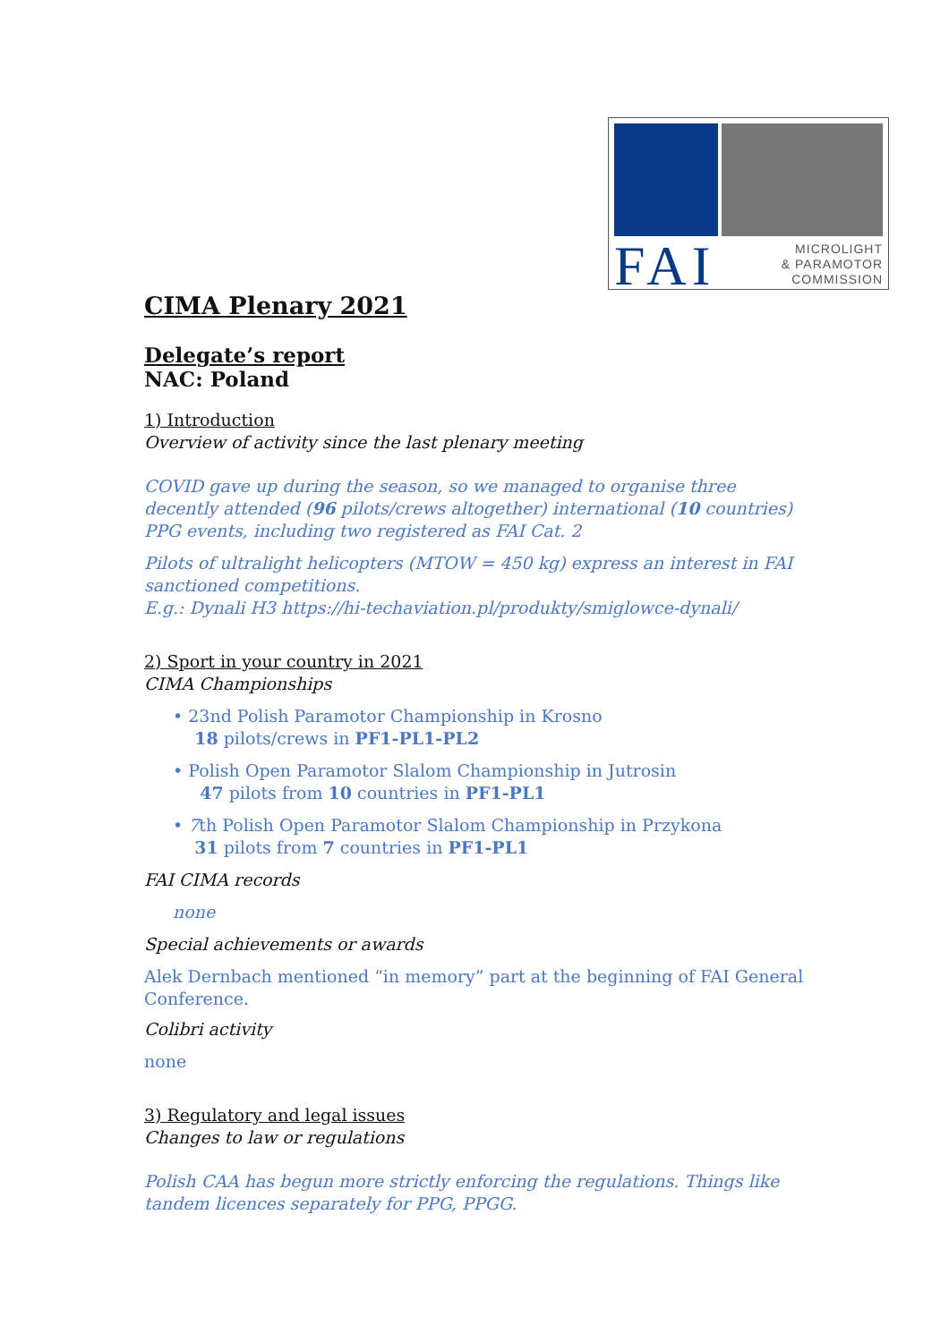FAI
MICROLIGHT
& PARAMOTOR
COMMISSION
CIMA Plenary 2021
Delegate’s report
NAC: Poland
1) Introduction
Overview of activity since the last plenary meeting
COVID gave up during the season, so we managed to organise three decently attended (96 pilots/crews altogether) international (10 countries) PPG events, including two registered as FAI Cat. 2
Pilots of ultralight helicopters (MTOW = 450 kg) express an interest in FAI sanctioned competitions.
E.g.: Dynali H3 https://hi-techaviation.pl/produkty/smiglowce-dynali/
2) Sport in your country in 2021
CIMA Championships
• 23nd Polish Paramotor Championship in Krosno
18 pilots/crews in PF1-PL1-PL2
• Polish Open Paramotor Slalom Championship in Jutrosin
47 pilots from 10 countries in PF1-PL1
• 7th Polish Open Paramotor Slalom Championship in Przykona
31 pilots from 7 countries in PF1-PL1
FAI CIMA records
none
Special achievements or awards
Alek Dernbach mentioned “in memory” part at the beginning of FAI General Conference.
Colibri activity
none
3) Regulatory and legal issues
Changes to law or regulations
Polish CAA has begun more strictly enforcing the regulations. Things like tandem licences separately for PPG, PPGG.